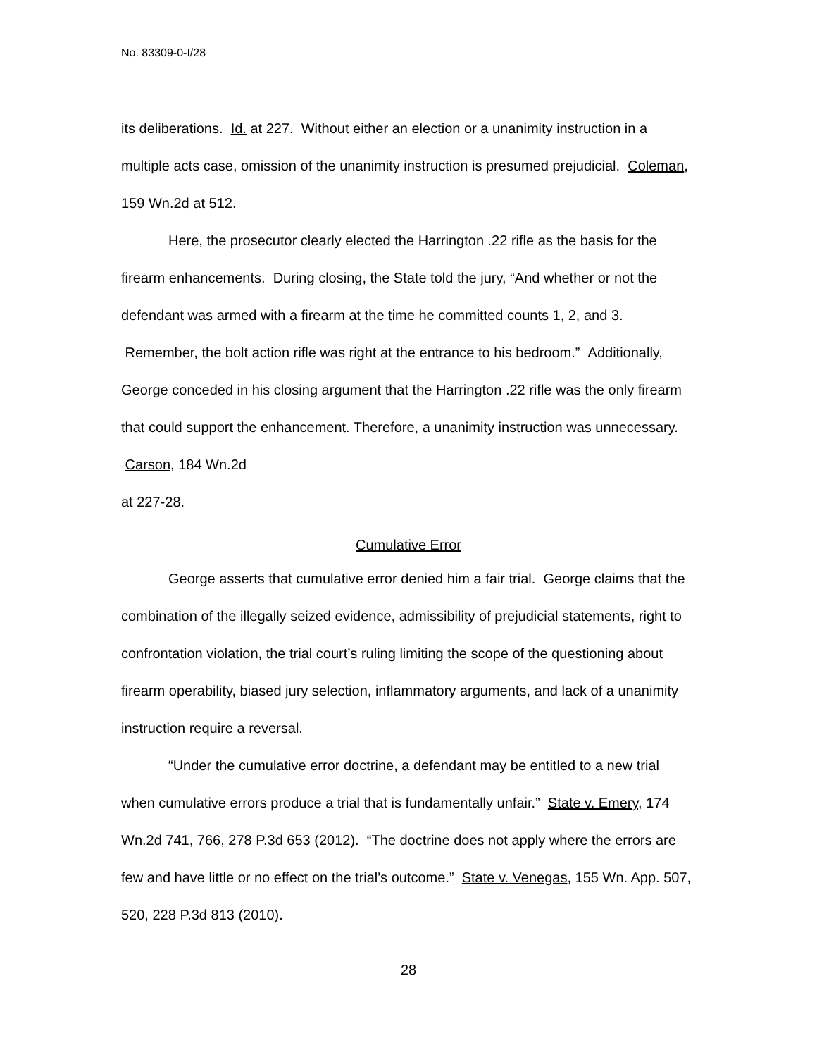No. 83309-0-I/28
its deliberations. Id. at 227. Without either an election or a unanimity instruction in a multiple acts case, omission of the unanimity instruction is presumed prejudicial. Coleman, 159 Wn.2d at 512.
Here, the prosecutor clearly elected the Harrington .22 rifle as the basis for the firearm enhancements. During closing, the State told the jury, “And whether or not the defendant was armed with a firearm at the time he committed counts 1, 2, and 3. Remember, the bolt action rifle was right at the entrance to his bedroom.” Additionally, George conceded in his closing argument that the Harrington .22 rifle was the only firearm that could support the enhancement. Therefore, a unanimity instruction was unnecessary. Carson, 184 Wn.2d
at 227-28.
Cumulative Error
George asserts that cumulative error denied him a fair trial. George claims that the combination of the illegally seized evidence, admissibility of prejudicial statements, right to confrontation violation, the trial court’s ruling limiting the scope of the questioning about firearm operability, biased jury selection, inflammatory arguments, and lack of a unanimity instruction require a reversal.
“Under the cumulative error doctrine, a defendant may be entitled to a new trial when cumulative errors produce a trial that is fundamentally unfair.” State v. Emery, 174 Wn.2d 741, 766, 278 P.3d 653 (2012). “The doctrine does not apply where the errors are few and have little or no effect on the trial's outcome.” State v. Venegas, 155 Wn. App. 507, 520, 228 P.3d 813 (2010).
28